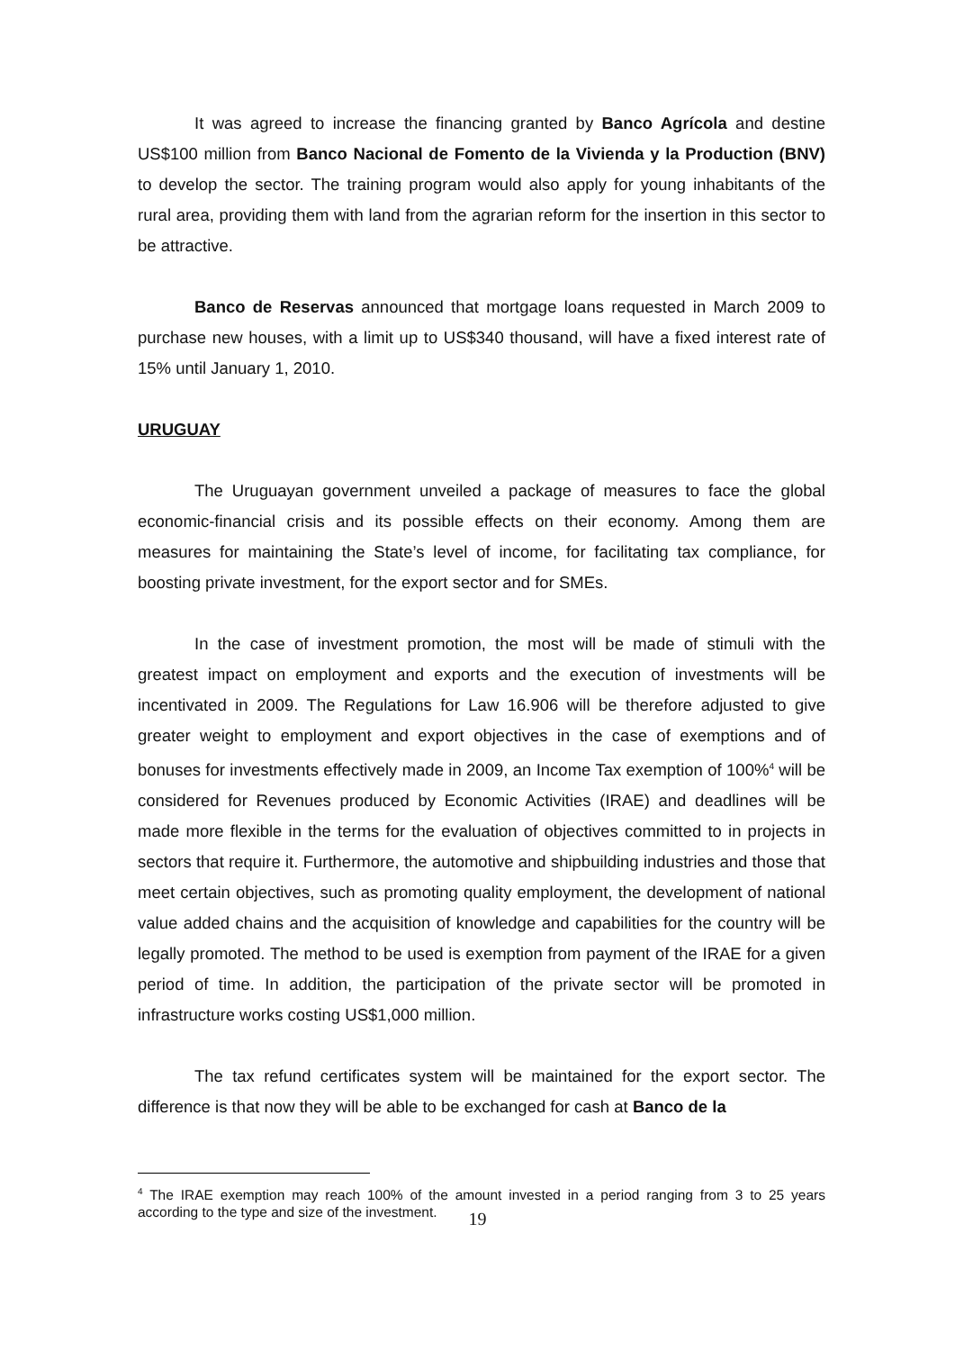It was agreed to increase the financing granted by Banco Agrícola and destine US$100 million from Banco Nacional de Fomento de la Vivienda y la Production (BNV) to develop the sector. The training program would also apply for young inhabitants of the rural area, providing them with land from the agrarian reform for the insertion in this sector to be attractive.
Banco de Reservas announced that mortgage loans requested in March 2009 to purchase new houses, with a limit up to US$340 thousand, will have a fixed interest rate of 15% until January 1, 2010.
URUGUAY
The Uruguayan government unveiled a package of measures to face the global economic-financial crisis and its possible effects on their economy. Among them are measures for maintaining the State’s level of income, for facilitating tax compliance, for boosting private investment, for the export sector and for SMEs.
In the case of investment promotion, the most will be made of stimuli with the greatest impact on employment and exports and the execution of investments will be incentivated in 2009. The Regulations for Law 16.906 will be therefore adjusted to give greater weight to employment and export objectives in the case of exemptions and of bonuses for investments effectively made in 2009, an Income Tax exemption of 100%<sup>4</sup> will be considered for Revenues produced by Economic Activities (IRAE) and deadlines will be made more flexible in the terms for the evaluation of objectives committed to in projects in sectors that require it. Furthermore, the automotive and shipbuilding industries and those that meet certain objectives, such as promoting quality employment, the development of national value added chains and the acquisition of knowledge and capabilities for the country will be legally promoted. The method to be used is exemption from payment of the IRAE for a given period of time. In addition, the participation of the private sector will be promoted in infrastructure works costing US$1,000 million.
The tax refund certificates system will be maintained for the export sector. The difference is that now they will be able to be exchanged for cash at Banco de la
<sup>4</sup> The IRAE exemption may reach 100% of the amount invested in a period ranging from 3 to 25 years according to the type and size of the investment.
19